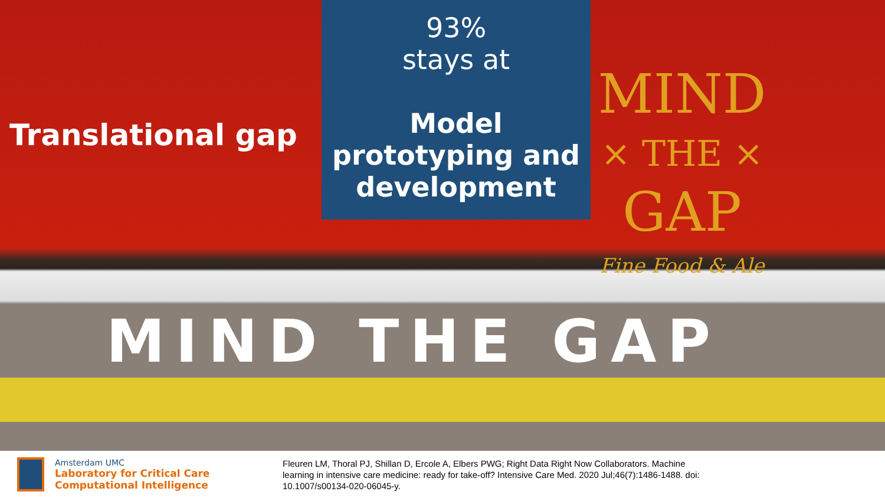Translational gap
93%
stays at
Model prototyping and development
MIND
× THE ×
GAP
Fine Food & Ale
MIND THE GAP
Amsterdam UMC
Laboratory for Critical Care
Computational Intelligence
Fleuren LM, Thoral PJ, Shillan D, Ercole A, Elbers PWG; Right Data Right Now Collaborators. Machine learning in intensive care medicine: ready for take-off? Intensive Care Med. 2020 Jul;46(7):1486-1488. doi: 10.1007/s00134-020-06045-y.